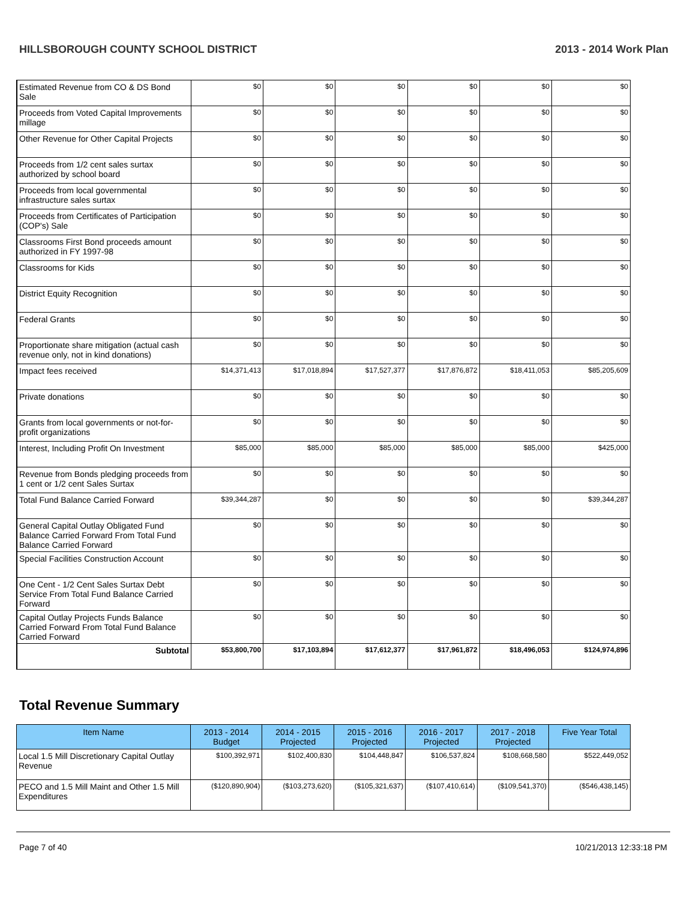HILLSBOROUGH COUNTY SCHOOL DISTRICT 2013 - 2014 Work Plan
| Estimated Revenue from CO & DS Bond Sale | $0 | $0 | $0 | $0 | $0 | $0 |
| Proceeds from Voted Capital Improvements millage | $0 | $0 | $0 | $0 | $0 | $0 |
| Other Revenue for Other Capital Projects | $0 | $0 | $0 | $0 | $0 | $0 |
| Proceeds from 1/2 cent sales surtax authorized by school board | $0 | $0 | $0 | $0 | $0 | $0 |
| Proceeds from local governmental infrastructure sales surtax | $0 | $0 | $0 | $0 | $0 | $0 |
| Proceeds from Certificates of Participation (COP's) Sale | $0 | $0 | $0 | $0 | $0 | $0 |
| Classrooms First Bond proceeds amount authorized in FY 1997-98 | $0 | $0 | $0 | $0 | $0 | $0 |
| Classrooms for Kids | $0 | $0 | $0 | $0 | $0 | $0 |
| District Equity Recognition | $0 | $0 | $0 | $0 | $0 | $0 |
| Federal Grants | $0 | $0 | $0 | $0 | $0 | $0 |
| Proportionate share mitigation (actual cash revenue only, not in kind donations) | $0 | $0 | $0 | $0 | $0 | $0 |
| Impact fees received | $14,371,413 | $17,018,894 | $17,527,377 | $17,876,872 | $18,411,053 | $85,205,609 |
| Private donations | $0 | $0 | $0 | $0 | $0 | $0 |
| Grants from local governments or not-for-profit organizations | $0 | $0 | $0 | $0 | $0 | $0 |
| Interest, Including Profit On Investment | $85,000 | $85,000 | $85,000 | $85,000 | $85,000 | $425,000 |
| Revenue from Bonds pledging proceeds from 1 cent or 1/2 cent Sales Surtax | $0 | $0 | $0 | $0 | $0 | $0 |
| Total Fund Balance Carried Forward | $39,344,287 | $0 | $0 | $0 | $0 | $39,344,287 |
| General Capital Outlay Obligated Fund Balance Carried Forward From Total Fund Balance Carried Forward | $0 | $0 | $0 | $0 | $0 | $0 |
| Special Facilities Construction Account | $0 | $0 | $0 | $0 | $0 | $0 |
| One Cent - 1/2 Cent Sales Surtax Debt Service From Total Fund Balance Carried Forward | $0 | $0 | $0 | $0 | $0 | $0 |
| Capital Outlay Projects Funds Balance Carried Forward From Total Fund Balance Carried Forward | $0 | $0 | $0 | $0 | $0 | $0 |
| Subtotal | $53,800,700 | $17,103,894 | $17,612,377 | $17,961,872 | $18,496,053 | $124,974,896 |
Total Revenue Summary
| Item Name | 2013 - 2014 Budget | 2014 - 2015 Projected | 2015 - 2016 Projected | 2016 - 2017 Projected | 2017 - 2018 Projected | Five Year Total |
| --- | --- | --- | --- | --- | --- | --- |
| Local 1.5 Mill Discretionary Capital Outlay Revenue | $100,392,971 | $102,400,830 | $104,448,847 | $106,537,824 | $108,668,580 | $522,449,052 |
| PECO and 1.5 Mill Maint and Other 1.5 Mill Expenditures | ($120,890,904) | ($103,273,620) | ($105,321,637) | ($107,410,614) | ($109,541,370) | ($546,438,145) |
Page 7 of 40 10/21/2013 12:33:18 PM